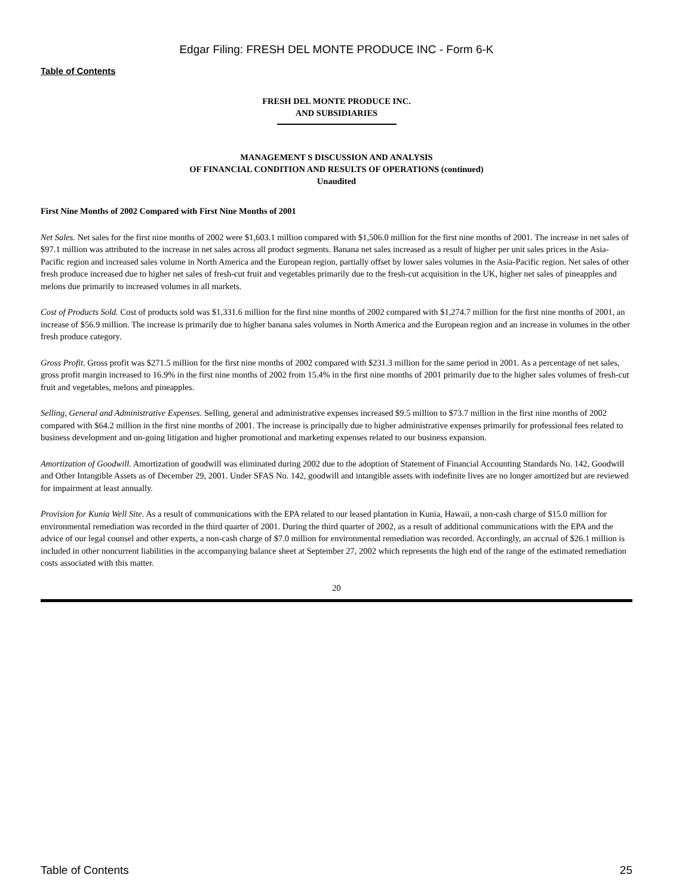Edgar Filing: FRESH DEL MONTE PRODUCE INC - Form 6-K
Table of Contents
FRESH DEL MONTE PRODUCE INC.
AND SUBSIDIARIES
MANAGEMENT S DISCUSSION AND ANALYSIS
OF FINANCIAL CONDITION AND RESULTS OF OPERATIONS (continued)
Unaudited
First Nine Months of 2002 Compared with First Nine Months of 2001
Net Sales. Net sales for the first nine months of 2002 were $1,603.1 million compared with $1,506.0 million for the first nine months of 2001. The increase in net sales of $97.1 million was attributed to the increase in net sales across all product segments. Banana net sales increased as a result of higher per unit sales prices in the Asia-Pacific region and increased sales volume in North America and the European region, partially offset by lower sales volumes in the Asia-Pacific region. Net sales of other fresh produce increased due to higher net sales of fresh-cut fruit and vegetables primarily due to the fresh-cut acquisition in the UK, higher net sales of pineapples and melons due primarily to increased volumes in all markets.
Cost of Products Sold. Cost of products sold was $1,331.6 million for the first nine months of 2002 compared with $1,274.7 million for the first nine months of 2001, an increase of $56.9 million. The increase is primarily due to higher banana sales volumes in North America and the European region and an increase in volumes in the other fresh produce category.
Gross Profit. Gross profit was $271.5 million for the first nine months of 2002 compared with $231.3 million for the same period in 2001. As a percentage of net sales, gross profit margin increased to 16.9% in the first nine months of 2002 from 15.4% in the first nine months of 2001 primarily due to the higher sales volumes of fresh-cut fruit and vegetables, melons and pineapples.
Selling, General and Administrative Expenses. Selling, general and administrative expenses increased $9.5 million to $73.7 million in the first nine months of 2002 compared with $64.2 million in the first nine months of 2001. The increase is principally due to higher administrative expenses primarily for professional fees related to business development and on-going litigation and higher promotional and marketing expenses related to our business expansion.
Amortization of Goodwill. Amortization of goodwill was eliminated during 2002 due to the adoption of Statement of Financial Accounting Standards No. 142, Goodwill and Other Intangible Assets as of December 29, 2001. Under SFAS No. 142, goodwill and intangible assets with indefinite lives are no longer amortized but are reviewed for impairment at least annually.
Provision for Kunia Well Site. As a result of communications with the EPA related to our leased plantation in Kunia, Hawaii, a non-cash charge of $15.0 million for environmental remediation was recorded in the third quarter of 2001. During the third quarter of 2002, as a result of additional communications with the EPA and the advice of our legal counsel and other experts, a non-cash charge of $7.0 million for environmental remediation was recorded. Accordingly, an accrual of $26.1 million is included in other noncurrent liabilities in the accompanying balance sheet at September 27, 2002 which represents the high end of the range of the estimated remediation costs associated with this matter.
20
Table of Contents 25